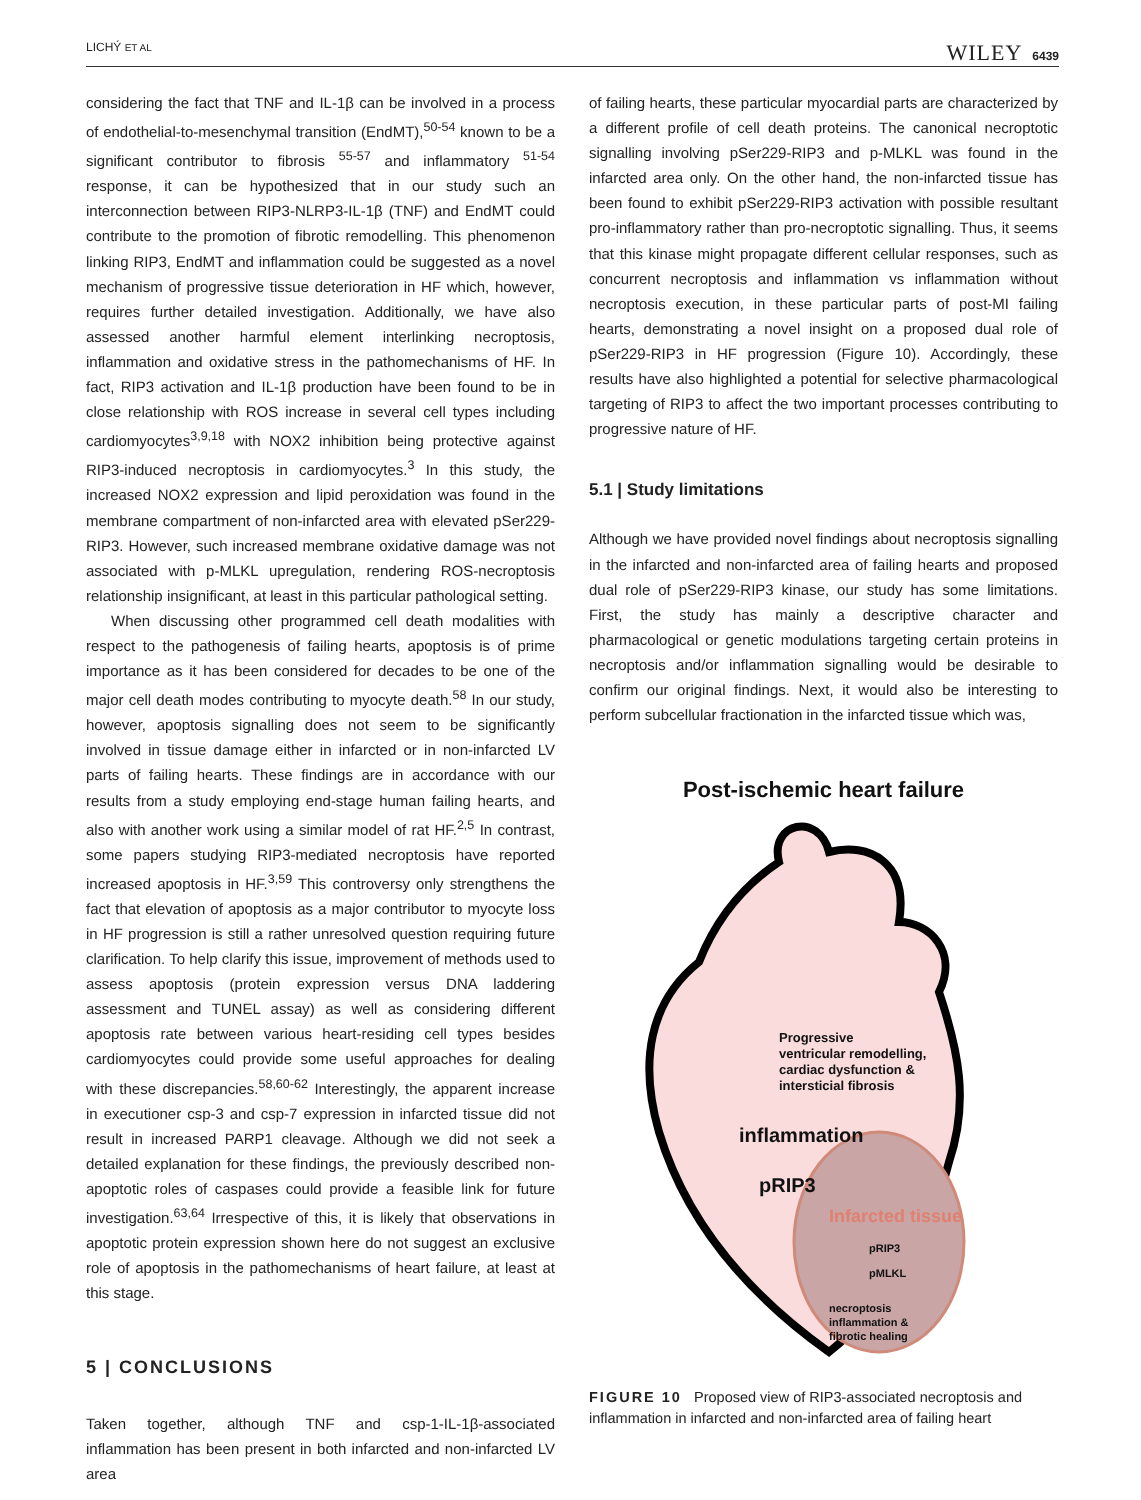LICHÝ ET AL WILEY 6439
considering the fact that TNF and IL-1β can be involved in a process of endothelial-to-mesenchymal transition (EndMT),<sup>50-54</sup> known to be a significant contributor to fibrosis <sup>55-57</sup> and inflammatory <sup>51-54</sup> response, it can be hypothesized that in our study such an interconnection between RIP3-NLRP3-IL-1β (TNF) and EndMT could contribute to the promotion of fibrotic remodelling. This phenomenon linking RIP3, EndMT and inflammation could be suggested as a novel mechanism of progressive tissue deterioration in HF which, however, requires further detailed investigation. Additionally, we have also assessed another harmful element interlinking necroptosis, inflammation and oxidative stress in the pathomechanisms of HF. In fact, RIP3 activation and IL-1β production have been found to be in close relationship with ROS increase in several cell types including cardiomyocytes<sup>3,9,18</sup> with NOX2 inhibition being protective against RIP3-induced necroptosis in cardiomyocytes.<sup>3</sup> In this study, the increased NOX2 expression and lipid peroxidation was found in the membrane compartment of non-infarcted area with elevated pSer229-RIP3. However, such increased membrane oxidative damage was not associated with p-MLKL upregulation, rendering ROS-necroptosis relationship insignificant, at least in this particular pathological setting.
When discussing other programmed cell death modalities with respect to the pathogenesis of failing hearts, apoptosis is of prime importance as it has been considered for decades to be one of the major cell death modes contributing to myocyte death.<sup>58</sup> In our study, however, apoptosis signalling does not seem to be significantly involved in tissue damage either in infarcted or in non-infarcted LV parts of failing hearts. These findings are in accordance with our results from a study employing end-stage human failing hearts, and also with another work using a similar model of rat HF.<sup>2,5</sup> In contrast, some papers studying RIP3-mediated necroptosis have reported increased apoptosis in HF.<sup>3,59</sup> This controversy only strengthens the fact that elevation of apoptosis as a major contributor to myocyte loss in HF progression is still a rather unresolved question requiring future clarification. To help clarify this issue, improvement of methods used to assess apoptosis (protein expression versus DNA laddering assessment and TUNEL assay) as well as considering different apoptosis rate between various heart-residing cell types besides cardiomyocytes could provide some useful approaches for dealing with these discrepancies.<sup>58,60-62</sup> Interestingly, the apparent increase in executioner csp-3 and csp-7 expression in infarcted tissue did not result in increased PARP1 cleavage. Although we did not seek a detailed explanation for these findings, the previously described non-apoptotic roles of caspases could provide a feasible link for future investigation.<sup>63,64</sup> Irrespective of this, it is likely that observations in apoptotic protein expression shown here do not suggest an exclusive role of apoptosis in the pathomechanisms of heart failure, at least at this stage.
5 | CONCLUSIONS
Taken together, although TNF and csp-1-IL-1β-associated inflammation has been present in both infarcted and non-infarcted LV area
of failing hearts, these particular myocardial parts are characterized by a different profile of cell death proteins. The canonical necroptotic signalling involving pSer229-RIP3 and p-MLKL was found in the infarcted area only. On the other hand, the non-infarcted tissue has been found to exhibit pSer229-RIP3 activation with possible resultant pro-inflammatory rather than pro-necroptotic signalling. Thus, it seems that this kinase might propagate different cellular responses, such as concurrent necroptosis and inflammation vs inflammation without necroptosis execution, in these particular parts of post-MI failing hearts, demonstrating a novel insight on a proposed dual role of pSer229-RIP3 in HF progression (Figure 10). Accordingly, these results have also highlighted a potential for selective pharmacological targeting of RIP3 to affect the two important processes contributing to progressive nature of HF.
5.1 | Study limitations
Although we have provided novel findings about necroptosis signalling in the infarcted and non-infarcted area of failing hearts and proposed dual role of pSer229-RIP3 kinase, our study has some limitations. First, the study has mainly a descriptive character and pharmacological or genetic modulations targeting certain proteins in necroptosis and/or inflammation signalling would be desirable to confirm our original findings. Next, it would also be interesting to perform subcellular fractionation in the infarcted tissue which was,
Post-ischemic heart failure
Progressive
ventricular remodelling,
cardiac dysfunction &
intersticial fibrosis
inflammation
pRIP3
Infarcted tissue
pRIP3
pMLKL
necroptosis
inflammation &
fibrotic healing
FIGURE 10 Proposed view of RIP3-associated necroptosis and inflammation in infarcted and non-infarcted area of failing heart